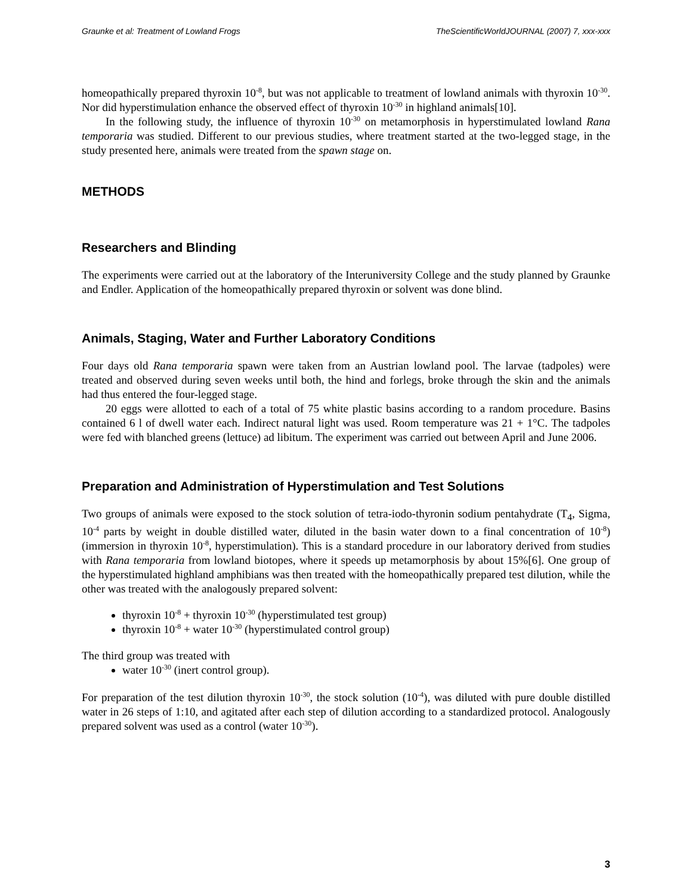Graunke et al: Treatment of Lowland Frogs TheScientificWorldJOURNAL (2007) 7, xxx-xxx
homeopathically prepared thyroxin 10<sup>-8</sup>, but was not applicable to treatment of lowland animals with thyroxin 10<sup>-30</sup>. Nor did hyperstimulation enhance the observed effect of thyroxin 10<sup>-30</sup> in highland animals[10].
In the following study, the influence of thyroxin 10<sup>-30</sup> on metamorphosis in hyperstimulated lowland Rana temporaria was studied. Different to our previous studies, where treatment started at the two-legged stage, in the study presented here, animals were treated from the spawn stage on.
METHODS
Researchers and Blinding
The experiments were carried out at the laboratory of the Interuniversity College and the study planned by Graunke and Endler. Application of the homeopathically prepared thyroxin or solvent was done blind.
Animals, Staging, Water and Further Laboratory Conditions
Four days old Rana temporaria spawn were taken from an Austrian lowland pool. The larvae (tadpoles) were treated and observed during seven weeks until both, the hind and forlegs, broke through the skin and the animals had thus entered the four-legged stage.
20 eggs were allotted to each of a total of 75 white plastic basins according to a random procedure. Basins contained 6 l of dwell water each. Indirect natural light was used. Room temperature was 21 + 1°C. The tadpoles were fed with blanched greens (lettuce) ad libitum. The experiment was carried out between April and June 2006.
Preparation and Administration of Hyperstimulation and Test Solutions
Two groups of animals were exposed to the stock solution of tetra-iodo-thyronin sodium pentahydrate (T<sub>4</sub>, Sigma, 10<sup>-4</sup> parts by weight in double distilled water, diluted in the basin water down to a final concentration of 10<sup>-8</sup>) (immersion in thyroxin 10<sup>-8</sup>, hyperstimulation). This is a standard procedure in our laboratory derived from studies with Rana temporaria from lowland biotopes, where it speeds up metamorphosis by about 15%[6]. One group of the hyperstimulated highland amphibians was then treated with the homeopathically prepared test dilution, while the other was treated with the analogously prepared solvent:
thyroxin 10<sup>-8</sup> + thyroxin 10<sup>-30</sup> (hyperstimulated test group)
thyroxin 10<sup>-8</sup> + water 10<sup>-30</sup> (hyperstimulated control group)
The third group was treated with
water 10<sup>-30</sup> (inert control group).
For preparation of the test dilution thyroxin 10<sup>-30</sup>, the stock solution (10<sup>-4</sup>), was diluted with pure double distilled water in 26 steps of 1:10, and agitated after each step of dilution according to a standardized protocol. Analogously prepared solvent was used as a control (water 10<sup>-30</sup>).
3